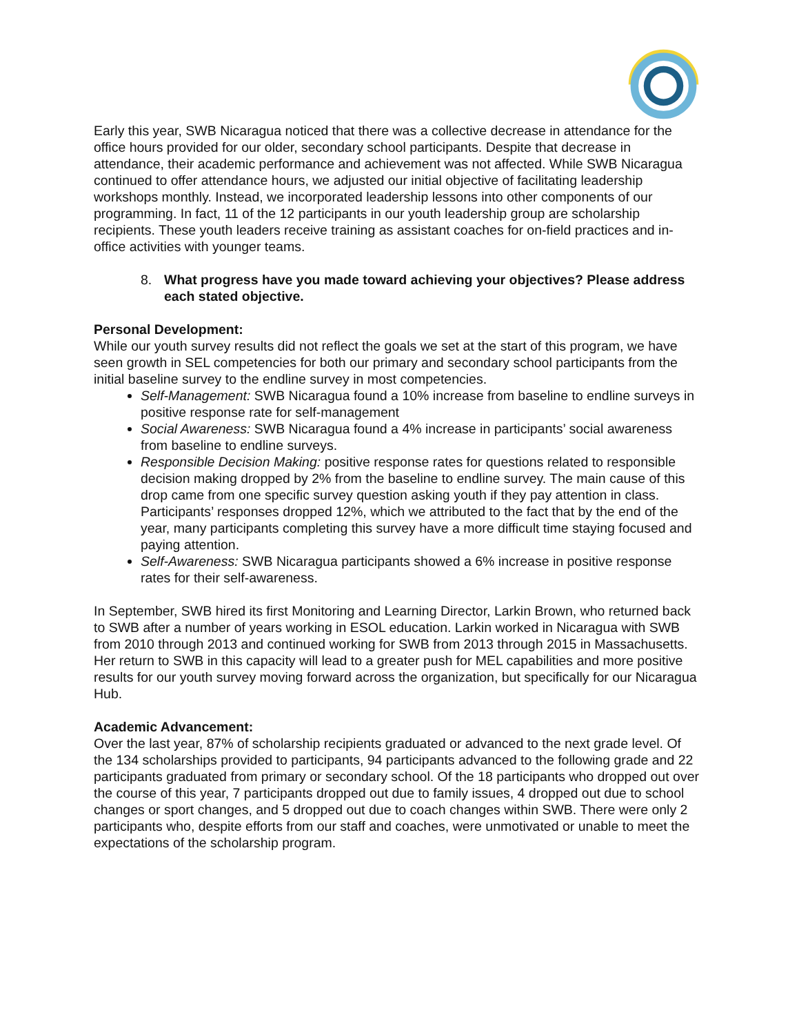Early this year, SWB Nicaragua noticed that there was a collective decrease in attendance for the office hours provided for our older, secondary school participants. Despite that decrease in attendance, their academic performance and achievement was not affected. While SWB Nicaragua continued to offer attendance hours, we adjusted our initial objective of facilitating leadership workshops monthly. Instead, we incorporated leadership lessons into other components of our programming. In fact, 11 of the 12 participants in our youth leadership group are scholarship recipients. These youth leaders receive training as assistant coaches for on-field practices and in-office activities with younger teams.
8. What progress have you made toward achieving your objectives? Please address each stated objective.
Personal Development:
While our youth survey results did not reflect the goals we set at the start of this program, we have seen growth in SEL competencies for both our primary and secondary school participants from the initial baseline survey to the endline survey in most competencies.
Self-Management: SWB Nicaragua found a 10% increase from baseline to endline surveys in positive response rate for self-management
Social Awareness: SWB Nicaragua found a 4% increase in participants’ social awareness from baseline to endline surveys.
Responsible Decision Making: positive response rates for questions related to responsible decision making dropped by 2% from the baseline to endline survey. The main cause of this drop came from one specific survey question asking youth if they pay attention in class. Participants’ responses dropped 12%, which we attributed to the fact that by the end of the year, many participants completing this survey have a more difficult time staying focused and paying attention.
Self-Awareness: SWB Nicaragua participants showed a 6% increase in positive response rates for their self-awareness.
In September, SWB hired its first Monitoring and Learning Director, Larkin Brown, who returned back to SWB after a number of years working in ESOL education. Larkin worked in Nicaragua with SWB from 2010 through 2013 and continued working for SWB from 2013 through 2015 in Massachusetts. Her return to SWB in this capacity will lead to a greater push for MEL capabilities and more positive results for our youth survey moving forward across the organization, but specifically for our Nicaragua Hub.
Academic Advancement:
Over the last year, 87% of scholarship recipients graduated or advanced to the next grade level. Of the 134 scholarships provided to participants, 94 participants advanced to the following grade and 22 participants graduated from primary or secondary school. Of the 18 participants who dropped out over the course of this year, 7 participants dropped out due to family issues, 4 dropped out due to school changes or sport changes, and 5 dropped out due to coach changes within SWB. There were only 2 participants who, despite efforts from our staff and coaches, were unmotivated or unable to meet the expectations of the scholarship program.